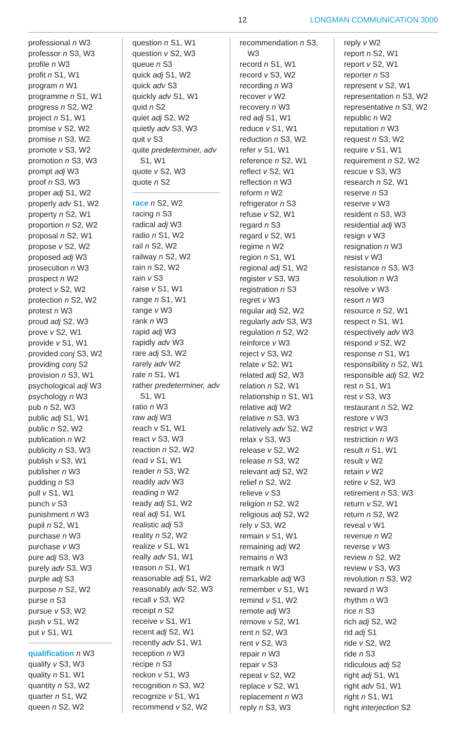12 LONGMAN COMMUNICATION 3000
professional n W3
professor n S3, W3
profile n W3
profit n S1, W1
program n W1
programme n S1, W1
progress n S2, W2
project n S1, W1
promise v S2, W2
promise n S3, W2
promote v S3, W2
promotion n S3, W3
prompt adj W3
proof n S3, W3
proper adj S1, W2
properly adv S1, W2
property n S2, W1
proportion n S2, W2
proposal n S2, W1
propose v S2, W2
proposed adj W3
prosecution n W3
prospect n W2
protect v S2, W2
protection n S2, W2
protest n W3
proud adj S2, W3
prove v S2, W1
provide v S1, W1
provided conj S3, W2
providing conj S2
provision n S3, W1
psychological adj W3
psychology n W3
pub n S2, W3
public adj S1, W1
public n S2, W2
publication n W2
publicity n S3, W3
publish v S3, W1
publisher n W3
pudding n S3
pull v S1, W1
punch v S3
punishment n W3
pupil n S2, W1
purchase n W3
purchase v W3
pure adj S3, W3
purely adv S3, W3
purple adj S3
purpose n S2, W2
purse n S3
pursue v S3, W2
push v S1, W2
put v S1, W1
qualification n W3
qualify v S3, W3
quality n S1, W1
quantity n S3, W2
quarter n S1, W2
queen n S2, W2
question n S1, W1
question v S2, W3
queue n S3
quick adj S1, W2
quick adv S3
quickly adv S1, W1
quid n S2
quiet adj S2, W2
quietly adv S3, W3
quit v S3
quite predeterminer, adv
S1, W1
quote v S2, W3
quote n S2
race n S2, W2
racing n S3
radical adj W3
radio n S1, W2
rail n S2, W2
railway n S2, W2
rain n S2, W2
rain v S3
raise v S1, W1
range n S1, W1
range v W3
rank n W3
rapid adj W3
rapidly adv W3
rare adj S3, W2
rarely adv W2
rate n S1, W1
rather predeterminer, adv
S1, W1
ratio n W3
raw adj W3
reach v S1, W1
react v S3, W3
reaction n S2, W2
read v S1, W1
reader n S3, W2
readily adv W3
reading n W2
ready adj S1, W2
real adj S1, W1
realistic adj S3
reality n S2, W2
realize v S1, W1
really adv S1, W1
reason n S1, W1
reasonable adj S1, W2
reasonably adv S2, W3
recall v S3, W2
receipt n S2
receive v S1, W1
recent adj S2, W1
recently adv S1, W1
reception n W3
recipe n S3
reckon v S1, W3
recognition n S3, W2
recognize v S1, W1
recommend v S2, W2
recommendation n S3,
W3
record n S1, W1
record v S3, W2
recording n W3
recover v W2
recovery n W3
red adj S1, W1
reduce v S1, W1
reduction n S3, W2
refer v S1, W1
reference n S2, W1
reflect v S2, W1
reflection n W3
reform n W2
refrigerator n S3
refuse v S2, W1
regard n S3
regard v S2, W1
regime n W2
region n S1, W1
regional adj S1, W2
register v S3, W3
registration n S3
regret v W3
regular adj S2, W2
regularly adv S3, W3
regulation n S2, W2
reinforce v W3
reject v S3, W2
relate v S2, W1
related adj S2, W3
relation n S2, W1
relationship n S1, W1
relative adj W2
relative n S3, W3
relatively adv S2, W2
relax v S3, W3
release v S2, W2
release n S3, W2
relevant adj S2, W2
relief n S2, W2
relieve v S3
religion n S2, W2
religious adj S2, W2
rely v S3, W2
remain v S1, W1
remaining adj W2
remains n W3
remark n W3
remarkable adj W3
remember v S1, W1
remind v S1, W2
remote adj W3
remove v S2, W1
rent n S2, W3
rent v S2, W3
repair n W3
repair v S3
repeat v S2, W2
replace v S2, W1
replacement n W3
reply n S3, W3
reply v W2
report n S2, W1
report v S2, W1
reporter n S3
represent v S2, W1
representation n S3, W2
representative n S3, W2
republic n W2
reputation n W3
request n S3, W2
require v S1, W1
requirement n S2, W2
rescue v S3, W3
research n S2, W1
reserve n S3
reserve v W3
resident n S3, W3
residential adj W3
resign v W3
resignation n W3
resist v W3
resistance n S3, W3
resolution n W3
resolve v W3
resort n W3
resource n S2, W1
respect n S1, W1
respectively adv W3
respond v S2, W2
response n S1, W1
responsibility n S2, W1
responsible adj S2, W2
rest n S1, W1
rest v S3, W3
restaurant n S2, W2
restore v W3
restrict v W3
restriction n W3
result n S1, W1
result v W2
retain v W2
retire v S2, W3
retirement n S3, W3
return v S2, W1
return n S2, W2
reveal v W1
revenue n W2
reverse v W3
review n S2, W2
review v S3, W3
revolution n S3, W2
reward n W3
rhythm n W3
rice n S3
rich adj S2, W2
rid adj S1
ride v S2, W2
ride n S3
ridiculous adj S2
right adj S1, W1
right adv S1, W1
right n S1, W1
right interjection S2